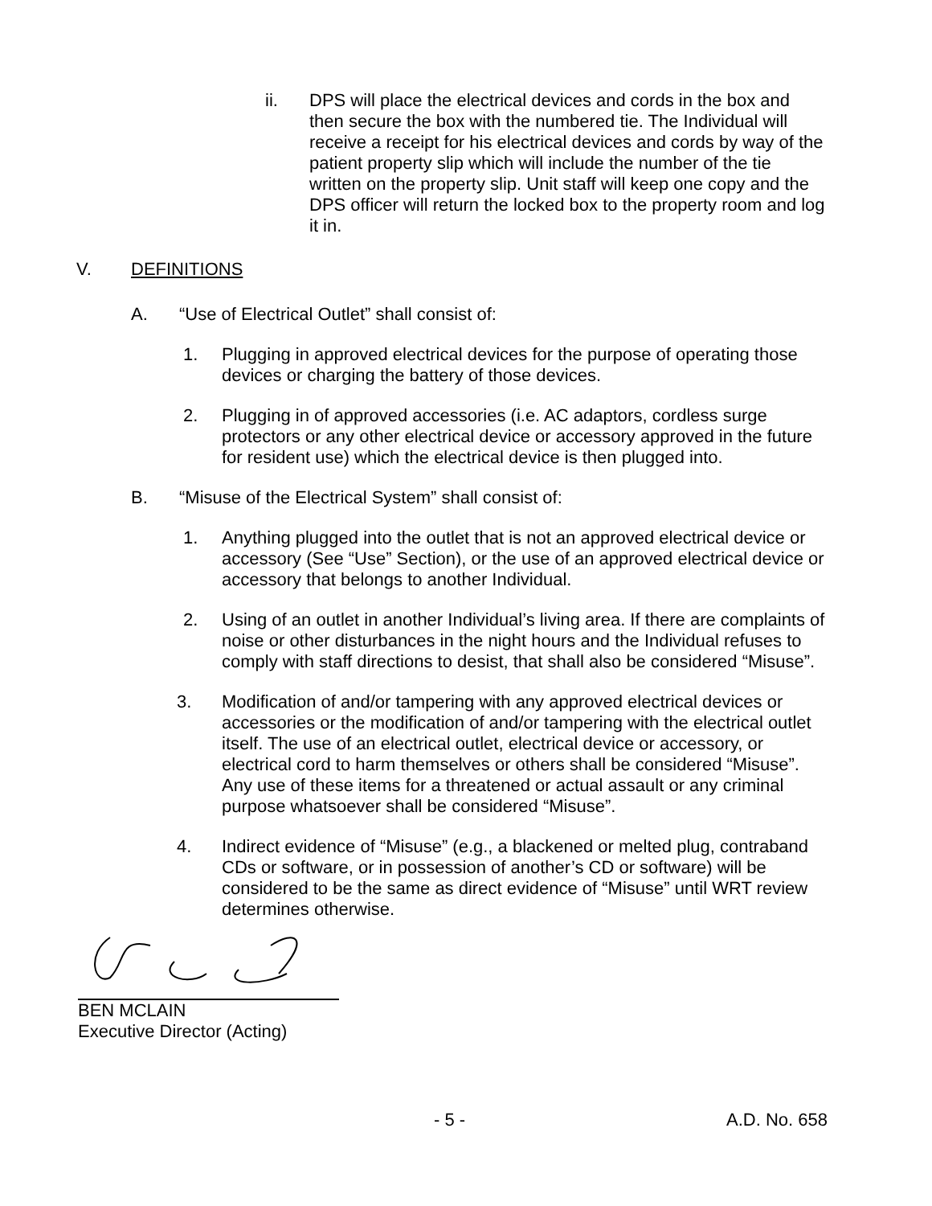ii. DPS will place the electrical devices and cords in the box and then secure the box with the numbered tie. The Individual will receive a receipt for his electrical devices and cords by way of the patient property slip which will include the number of the tie written on the property slip. Unit staff will keep one copy and the DPS officer will return the locked box to the property room and log it in.
V. DEFINITIONS
A. “Use of Electrical Outlet” shall consist of:
1. Plugging in approved electrical devices for the purpose of operating those devices or charging the battery of those devices.
2. Plugging in of approved accessories (i.e. AC adaptors, cordless surge protectors or any other electrical device or accessory approved in the future for resident use) which the electrical device is then plugged into.
B. “Misuse of the Electrical System” shall consist of:
1. Anything plugged into the outlet that is not an approved electrical device or accessory (See “Use” Section), or the use of an approved electrical device or accessory that belongs to another Individual.
2. Using of an outlet in another Individual’s living area. If there are complaints of noise or other disturbances in the night hours and the Individual refuses to comply with staff directions to desist, that shall also be considered “Misuse”.
3. Modification of and/or tampering with any approved electrical devices or accessories or the modification of and/or tampering with the electrical outlet itself. The use of an electrical outlet, electrical device or accessory, or electrical cord to harm themselves or others shall be considered “Misuse”. Any use of these items for a threatened or actual assault or any criminal purpose whatsoever shall be considered “Misuse”.
4. Indirect evidence of “Misuse” (e.g., a blackened or melted plug, contraband CDs or software, or in possession of another’s CD or software) will be considered to be the same as direct evidence of “Misuse” until WRT review determines otherwise.
BEN MCLAIN
Executive Director (Acting)
- 5 - A.D. No. 658